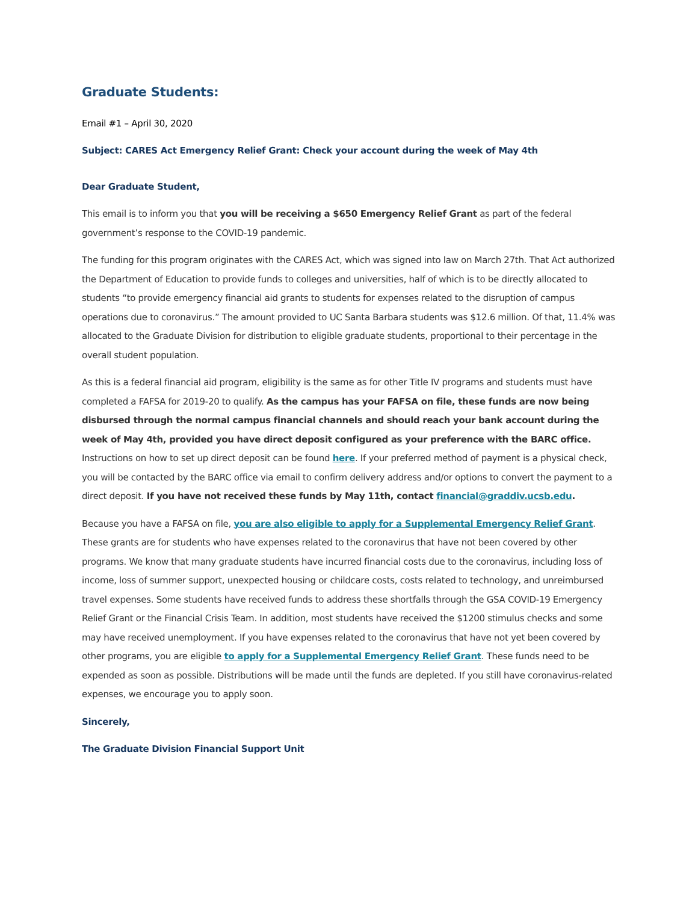Graduate Students:
Email #1 – April 30, 2020
Subject: CARES Act Emergency Relief Grant: Check your account during the week of May 4th
Dear Graduate Student,
This email is to inform you that you will be receiving a $650 Emergency Relief Grant as part of the federal government’s response to the COVID-19 pandemic.
The funding for this program originates with the CARES Act, which was signed into law on March 27th. That Act authorized the Department of Education to provide funds to colleges and universities, half of which is to be directly allocated to students “to provide emergency financial aid grants to students for expenses related to the disruption of campus operations due to coronavirus.” The amount provided to UC Santa Barbara students was $12.6 million. Of that, 11.4% was allocated to the Graduate Division for distribution to eligible graduate students, proportional to their percentage in the overall student population.
As this is a federal financial aid program, eligibility is the same as for other Title IV programs and students must have completed a FAFSA for 2019-20 to qualify. As the campus has your FAFSA on file, these funds are now being disbursed through the normal campus financial channels and should reach your bank account during the week of May 4th, provided you have direct deposit configured as your preference with the BARC office. Instructions on how to set up direct deposit can be found here. If your preferred method of payment is a physical check, you will be contacted by the BARC office via email to confirm delivery address and/or options to convert the payment to a direct deposit. If you have not received these funds by May 11th, contact financial@graddiv.ucsb.edu.
Because you have a FAFSA on file, you are also eligible to apply for a Supplemental Emergency Relief Grant. These grants are for students who have expenses related to the coronavirus that have not been covered by other programs. We know that many graduate students have incurred financial costs due to the coronavirus, including loss of income, loss of summer support, unexpected housing or childcare costs, costs related to technology, and unreimbursed travel expenses. Some students have received funds to address these shortfalls through the GSA COVID-19 Emergency Relief Grant or the Financial Crisis Team. In addition, most students have received the $1200 stimulus checks and some may have received unemployment. If you have expenses related to the coronavirus that have not yet been covered by other programs, you are eligible to apply for a Supplemental Emergency Relief Grant. These funds need to be expended as soon as possible. Distributions will be made until the funds are depleted. If you still have coronavirus-related expenses, we encourage you to apply soon.
Sincerely,
The Graduate Division Financial Support Unit